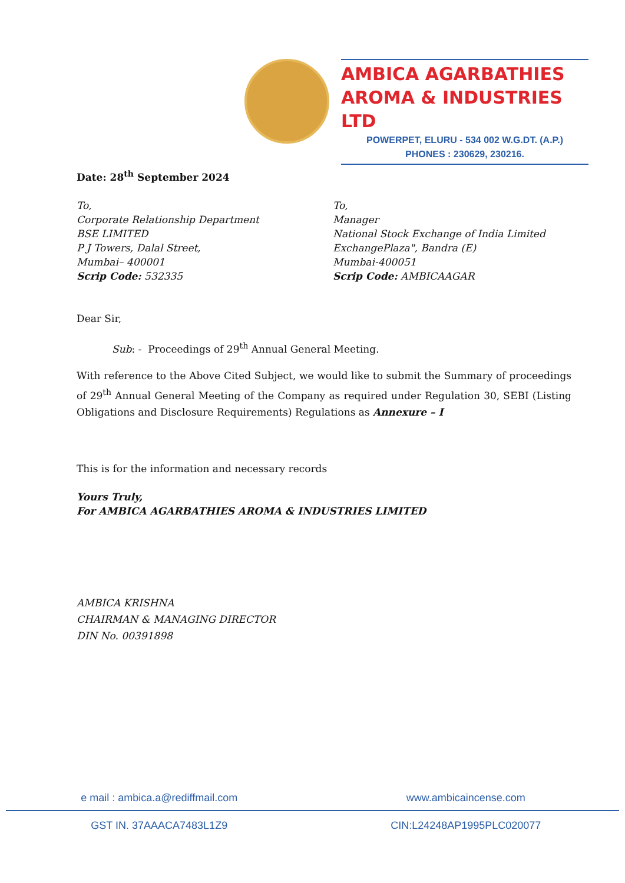AMBICA AGARBATHIES
AROMA & INDUSTRIES LTD
POWERPET, ELURU - 534 002 W.G.DT. (A.P.)
PHONES : 230629, 230216.
Date: 28<sup>th</sup> September 2024
To,
Corporate Relationship Department
BSE LIMITED
P J Towers, Dalal Street,
Mumbai– 400001
Scrip Code: 532335
To,
Manager
National Stock Exchange of India Limited
ExchangePlaza", Bandra (E)
Mumbai-400051
Scrip Code: AMBICAAGAR
Dear Sir,
Sub: - Proceedings of 29<sup>th</sup> Annual General Meeting.
With reference to the Above Cited Subject, we would like to submit the Summary of proceedings of 29<sup>th</sup> Annual General Meeting of the Company as required under Regulation 30, SEBI (Listing Obligations and Disclosure Requirements) Regulations as Annexure – I
This is for the information and necessary records
Yours Truly,
For AMBICA AGARBATHIES AROMA & INDUSTRIES LIMITED
AMBICA KRISHNA
CHAIRMAN & MANAGING DIRECTOR
DIN No. 00391898
e mail : ambica.a@rediffmail.com www.ambicaincense.com
GST IN. 37AAACA7483L1Z9 CIN:L24248AP1995PLC020077